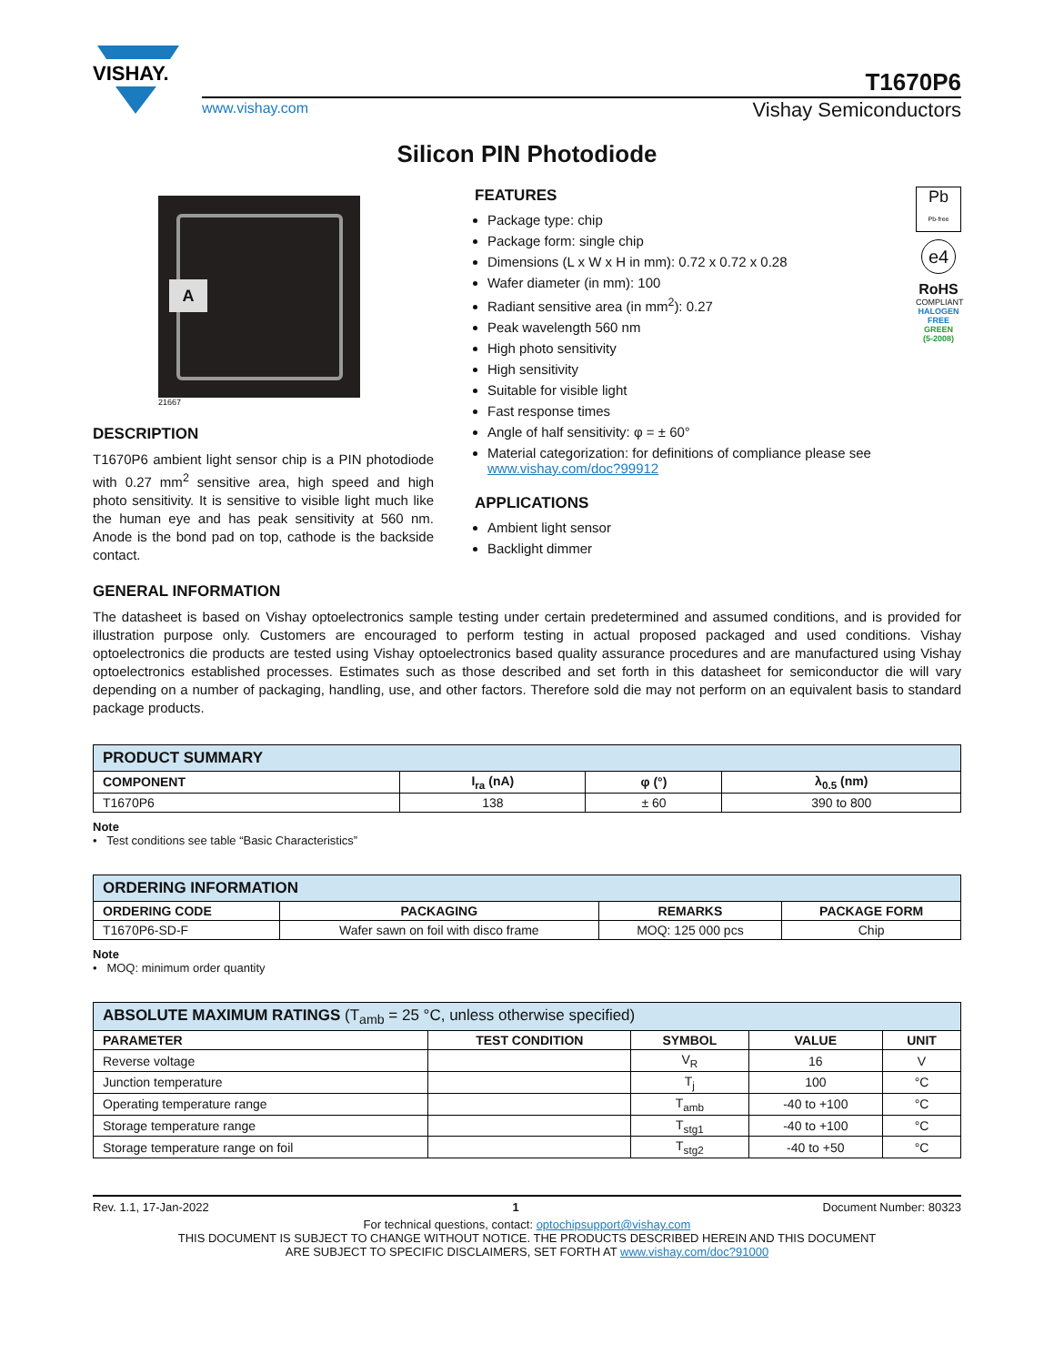VISHAY.
T1670P6
www.vishay.com Vishay Semiconductors
Silicon PIN Photodiode
A
21667
DESCRIPTION
T1670P6 ambient light sensor chip is a PIN photodiode with 0.27 mm<sup>2</sup> sensitive area, high speed and high photo sensitivity. It is sensitive to visible light much like the human eye and has peak sensitivity at 560 nm. Anode is the bond pad on top, cathode is the backside contact.
Pb
Pb-free
e4
RoHS
COMPLIANT
HALOGEN
FREE
GREEN
(5-2008)
FEATURES
Package type: chip
Package form: single chip
Dimensions (L x W x H in mm): 0.72 x 0.72 x 0.28
Wafer diameter (in mm): 100
Radiant sensitive area (in mm<sup>2</sup>): 0.27
Peak wavelength 560 nm
High photo sensitivity
High sensitivity
Suitable for visible light
Fast response times
Angle of half sensitivity: φ = ± 60°
Material categorization: for definitions of compliance please see www.vishay.com/doc?99912
APPLICATIONS
Ambient light sensor
Backlight dimmer
GENERAL INFORMATION
The datasheet is based on Vishay optoelectronics sample testing under certain predetermined and assumed conditions, and is provided for illustration purpose only. Customers are encouraged to perform testing in actual proposed packaged and used conditions. Vishay optoelectronics die products are tested using Vishay optoelectronics based quality assurance procedures and are manufactured using Vishay optoelectronics established processes. Estimates such as those described and set forth in this datasheet for semiconductor die will vary depending on a number of packaging, handling, use, and other factors. Therefore sold die may not perform on an equivalent basis to standard package products.
| PRODUCT SUMMARY | | | |
| --- | --- | --- | --- |
| COMPONENT | I<sub>ra</sub> (nA) | φ (°) | λ<sub>0.5</sub> (nm) |
| T1670P6 | 138 | ± 60 | 390 to 800 |
Note
• Test conditions see table “Basic Characteristics”
| ORDERING INFORMATION | | | |
| --- | --- | --- | --- |
| ORDERING CODE | PACKAGING | REMARKS | PACKAGE FORM |
| T1670P6-SD-F | Wafer sawn on foil with disco frame | MOQ: 125 000 pcs | Chip |
Note
• MOQ: minimum order quantity
| ABSOLUTE MAXIMUM RATINGS (T<sub>amb</sub> = 25 °C, unless otherwise specified) | | | | |
| --- | --- | --- | --- | --- |
| PARAMETER | TEST CONDITION | SYMBOL | VALUE | UNIT |
| Reverse voltage | | V<sub>R</sub> | 16 | V |
| Junction temperature | | T<sub>j</sub> | 100 | °C |
| Operating temperature range | | T<sub>amb</sub> | -40 to +100 | °C |
| Storage temperature range | | T<sub>stg1</sub> | -40 to +100 | °C |
| Storage temperature range on foil | | T<sub>stg2</sub> | -40 to +50 | °C |
Rev. 1.1, 17-Jan-2022 1 Document Number: 80323
For technical questions, contact: optochipsupport@vishay.com
THIS DOCUMENT IS SUBJECT TO CHANGE WITHOUT NOTICE. THE PRODUCTS DESCRIBED HEREIN AND THIS DOCUMENT
ARE SUBJECT TO SPECIFIC DISCLAIMERS, SET FORTH AT www.vishay.com/doc?91000